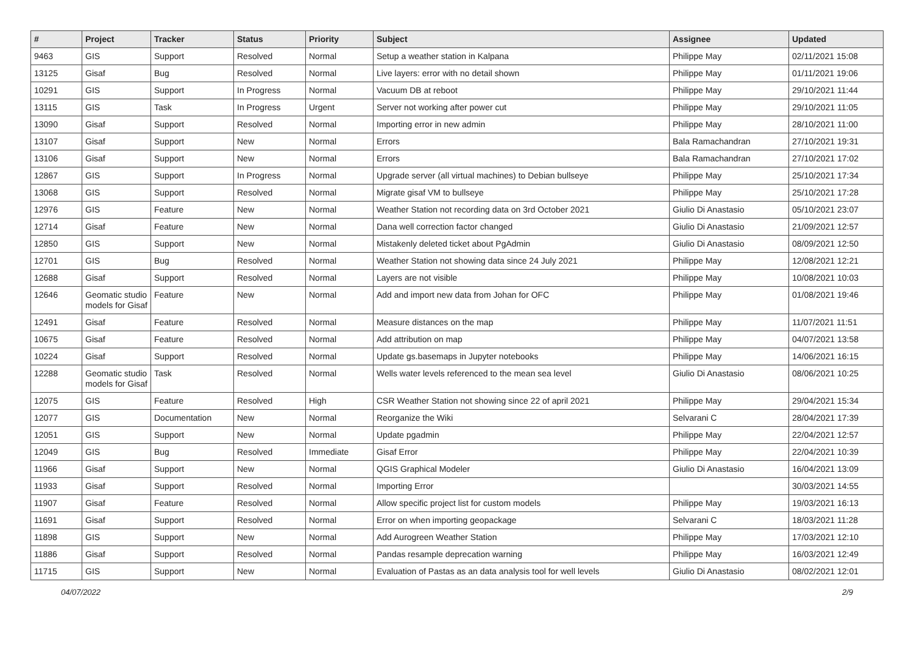| # | Project | Tracker | Status | Priority | Subject | Assignee | Updated |
| --- | --- | --- | --- | --- | --- | --- | --- |
| 9463 | GIS | Support | Resolved | Normal | Setup a weather station in Kalpana | Philippe May | 02/11/2021 15:08 |
| 13125 | Gisaf | Bug | Resolved | Normal | Live layers: error with no detail shown | Philippe May | 01/11/2021 19:06 |
| 10291 | GIS | Support | In Progress | Normal | Vacuum DB at reboot | Philippe May | 29/10/2021 11:44 |
| 13115 | GIS | Task | In Progress | Urgent | Server not working after power cut | Philippe May | 29/10/2021 11:05 |
| 13090 | Gisaf | Support | Resolved | Normal | Importing error in new admin | Philippe May | 28/10/2021 11:00 |
| 13107 | Gisaf | Support | New | Normal | Errors | Bala Ramachandran | 27/10/2021 19:31 |
| 13106 | Gisaf | Support | New | Normal | Errors | Bala Ramachandran | 27/10/2021 17:02 |
| 12867 | GIS | Support | In Progress | Normal | Upgrade server (all virtual machines) to Debian bullseye | Philippe May | 25/10/2021 17:34 |
| 13068 | GIS | Support | Resolved | Normal | Migrate gisaf VM to bullseye | Philippe May | 25/10/2021 17:28 |
| 12976 | GIS | Feature | New | Normal | Weather Station not recording data on 3rd October 2021 | Giulio Di Anastasio | 05/10/2021 23:07 |
| 12714 | Gisaf | Feature | New | Normal | Dana well correction factor changed | Giulio Di Anastasio | 21/09/2021 12:57 |
| 12850 | GIS | Support | New | Normal | Mistakenly deleted ticket about PgAdmin | Giulio Di Anastasio | 08/09/2021 12:50 |
| 12701 | GIS | Bug | Resolved | Normal | Weather Station not showing data since 24 July 2021 | Philippe May | 12/08/2021 12:21 |
| 12688 | Gisaf | Support | Resolved | Normal | Layers are not visible | Philippe May | 10/08/2021 10:03 |
| 12646 | Geomatic studio models for Gisaf | Feature | New | Normal | Add and import new data from Johan for OFC | Philippe May | 01/08/2021 19:46 |
| 12491 | Gisaf | Feature | Resolved | Normal | Measure distances on the map | Philippe May | 11/07/2021 11:51 |
| 10675 | Gisaf | Feature | Resolved | Normal | Add attribution on map | Philippe May | 04/07/2021 13:58 |
| 10224 | Gisaf | Support | Resolved | Normal | Update gs.basemaps in Jupyter notebooks | Philippe May | 14/06/2021 16:15 |
| 12288 | Geomatic studio models for Gisaf | Task | Resolved | Normal | Wells water levels referenced to the mean sea level | Giulio Di Anastasio | 08/06/2021 10:25 |
| 12075 | GIS | Feature | Resolved | High | CSR Weather Station not showing since 22 of april 2021 | Philippe May | 29/04/2021 15:34 |
| 12077 | GIS | Documentation | New | Normal | Reorganize the Wiki | Selvarani C | 28/04/2021 17:39 |
| 12051 | GIS | Support | New | Normal | Update pgadmin | Philippe May | 22/04/2021 12:57 |
| 12049 | GIS | Bug | Resolved | Immediate | Gisaf Error | Philippe May | 22/04/2021 10:39 |
| 11966 | Gisaf | Support | New | Normal | QGIS Graphical Modeler | Giulio Di Anastasio | 16/04/2021 13:09 |
| 11933 | Gisaf | Support | Resolved | Normal | Importing Error | | 30/03/2021 14:55 |
| 11907 | Gisaf | Feature | Resolved | Normal | Allow specific project list for custom models | Philippe May | 19/03/2021 16:13 |
| 11691 | Gisaf | Support | Resolved | Normal | Error on when importing geopackage | Selvarani C | 18/03/2021 11:28 |
| 11898 | GIS | Support | New | Normal | Add Aurogreen Weather Station | Philippe May | 17/03/2021 12:10 |
| 11886 | Gisaf | Support | Resolved | Normal | Pandas resample deprecation warning | Philippe May | 16/03/2021 12:49 |
| 11715 | GIS | Support | New | Normal | Evaluation of Pastas as an data analysis tool for well levels | Giulio Di Anastasio | 08/02/2021 12:01 |
04/07/2022 2/9